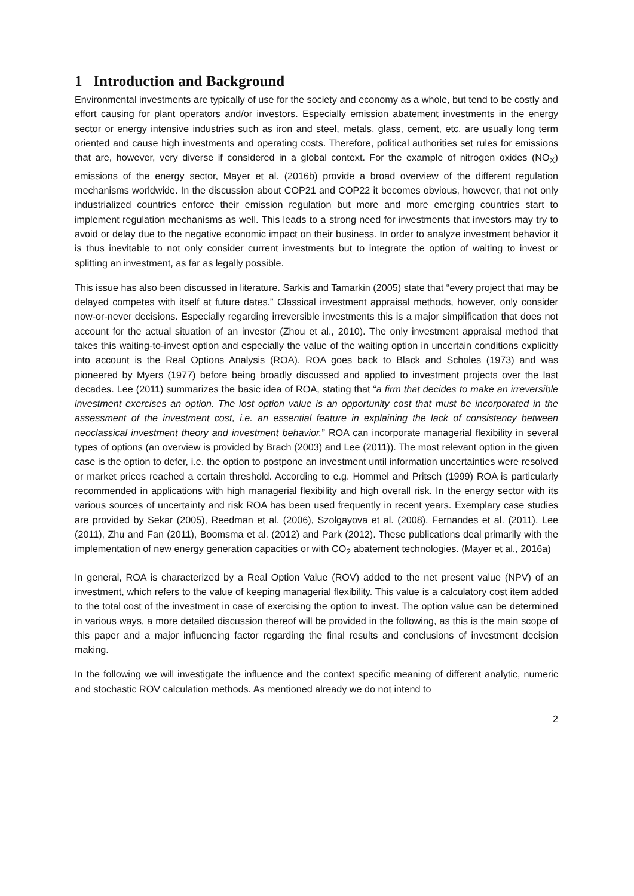1 Introduction and Background
Environmental investments are typically of use for the society and economy as a whole, but tend to be costly and effort causing for plant operators and/or investors. Especially emission abatement investments in the energy sector or energy intensive industries such as iron and steel, metals, glass, cement, etc. are usually long term oriented and cause high investments and operating costs. Therefore, political authorities set rules for emissions that are, however, very diverse if considered in a global context. For the example of nitrogen oxides (NO<sub>X</sub>) emissions of the energy sector, Mayer et al. (2016b) provide a broad overview of the different regulation mechanisms worldwide. In the discussion about COP21 and COP22 it becomes obvious, however, that not only industrialized countries enforce their emission regulation but more and more emerging countries start to implement regulation mechanisms as well. This leads to a strong need for investments that investors may try to avoid or delay due to the negative economic impact on their business. In order to analyze investment behavior it is thus inevitable to not only consider current investments but to integrate the option of waiting to invest or splitting an investment, as far as legally possible.
This issue has also been discussed in literature. Sarkis and Tamarkin (2005) state that “every project that may be delayed competes with itself at future dates.” Classical investment appraisal methods, however, only consider now-or-never decisions. Especially regarding irreversible investments this is a major simplification that does not account for the actual situation of an investor (Zhou et al., 2010). The only investment appraisal method that takes this waiting-to-invest option and especially the value of the waiting option in uncertain conditions explicitly into account is the Real Options Analysis (ROA). ROA goes back to Black and Scholes (1973) and was pioneered by Myers (1977) before being broadly discussed and applied to investment projects over the last decades. Lee (2011) summarizes the basic idea of ROA, stating that “a firm that decides to make an irreversible investment exercises an option. The lost option value is an opportunity cost that must be incorporated in the assessment of the investment cost, i.e. an essential feature in explaining the lack of consistency between neoclassical investment theory and investment behavior.” ROA can incorporate managerial flexibility in several types of options (an overview is provided by Brach (2003) and Lee (2011)). The most relevant option in the given case is the option to defer, i.e. the option to postpone an investment until information uncertainties were resolved or market prices reached a certain threshold. According to e.g. Hommel and Pritsch (1999) ROA is particularly recommended in applications with high managerial flexibility and high overall risk. In the energy sector with its various sources of uncertainty and risk ROA has been used frequently in recent years. Exemplary case studies are provided by Sekar (2005), Reedman et al. (2006), Szolgayova et al. (2008), Fernandes et al. (2011), Lee (2011), Zhu and Fan (2011), Boomsma et al. (2012) and Park (2012). These publications deal primarily with the implementation of new energy generation capacities or with CO<sub>2</sub> abatement technologies. (Mayer et al., 2016a)
In general, ROA is characterized by a Real Option Value (ROV) added to the net present value (NPV) of an investment, which refers to the value of keeping managerial flexibility. This value is a calculatory cost item added to the total cost of the investment in case of exercising the option to invest. The option value can be determined in various ways, a more detailed discussion thereof will be provided in the following, as this is the main scope of this paper and a major influencing factor regarding the final results and conclusions of investment decision making.
In the following we will investigate the influence and the context specific meaning of different analytic, numeric and stochastic ROV calculation methods. As mentioned already we do not intend to
2